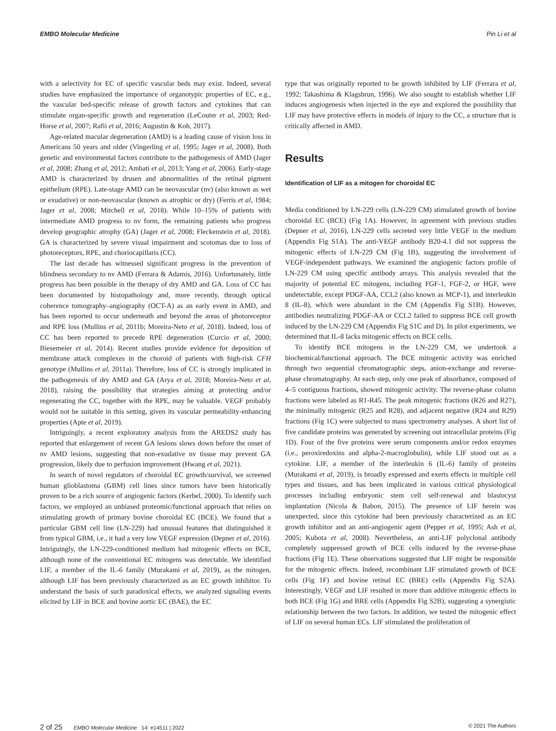EMBO Molecular Medicine Pin Li et al
with a selectivity for EC of specific vascular beds may exist. Indeed, several studies have emphasized the importance of organotypic properties of EC, e.g., the vascular bed-specific release of growth factors and cytokines that can stimulate organ-specific growth and regeneration (LeCouter et al, 2003; Red-Horse et al, 2007; Rafii et al, 2016; Augustin & Koh, 2017).
Age-related macular degeneration (AMD) is a leading cause of vision loss in Americans 50 years and older (Vingerling et al, 1995; Jager et al, 2008). Both genetic and environmental factors contribute to the pathogenesis of AMD (Jager et al, 2008; Zhang et al, 2012; Ambati et al, 2013; Yang et al, 2006). Early-stage AMD is characterized by drusen and abnormalities of the retinal pigment epithelium (RPE). Late-stage AMD can be neovascular (nv) (also known as wet or exudative) or non-neovascular (known as atrophic or dry) (Ferris et al, 1984; Jager et al, 2008; Mitchell et al, 2018). While 10–15% of patients with intermediate AMD progress to nv form, the remaining patients who progress develop geographic atrophy (GA) (Jager et al, 2008; Fleckenstein et al, 2018). GA is characterized by severe visual impairment and scotomas due to loss of photoreceptors, RPE, and choriocapillaris (CC).
The last decade has witnessed significant progress in the prevention of blindness secondary to nv AMD (Ferrara & Adamis, 2016). Unfortunately, little progress has been possible in the therapy of dry AMD and GA. Loss of CC has been documented by histopathology and, more recently, through optical coherence tomography–angiography (OCT-A) as an early event in AMD, and has been reported to occur underneath and beyond the areas of photoreceptor and RPE loss (Mullins et al, 2011b; Moreira-Neto et al, 2018). Indeed, loss of CC has been reported to precede RPE degeneration (Curcio et al, 2000; Biesemeier et al, 2014). Recent studies provide evidence for deposition of membrane attack complexes in the choroid of patients with high-risk CFH genotype (Mullins et al, 2011a). Therefore, loss of CC is strongly implicated in the pathogenesis of dry AMD and GA (Arya et al, 2018; Moreira-Neto et al, 2018), raising the possibility that strategies aiming at protecting and/or regenerating the CC, together with the RPE, may be valuable. VEGF probably would not be suitable in this setting, given its vascular permeability-enhancing properties (Apte et al, 2019).
Intriguingly, a recent exploratory analysis from the AREDS2 study has reported that enlargement of recent GA lesions slows down before the onset of nv AMD lesions, suggesting that non-exudative nv tissue may prevent GA progression, likely due to perfusion improvement (Hwang et al, 2021).
In search of novel regulators of choroidal EC growth/survival, we screened human glioblastoma (GBM) cell lines since tumors have been historically proven to be a rich source of angiogenic factors (Kerbel, 2000). To identify such factors, we employed an unbiased proteomic/functional approach that relies on stimulating growth of primary bovine choroidal EC (BCE). We found that a particular GBM cell line (LN-229) had unusual features that distinguished it from typical GBM, i.e., it had a very low VEGF expression (Depner et al, 2016). Intriguingly, the LN-229-conditioned medium had mitogenic effects on BCE, although none of the conventional EC mitogens was detectable. We identified LIF, a member of the IL-6 family (Murakami et al, 2019), as the mitogen, although LIF has been previously characterized as an EC growth inhibitor. To understand the basis of such paradoxical effects, we analyzed signaling events elicited by LIF in BCE and bovine aortic EC (BAE), the EC
type that was originally reported to be growth inhibited by LIF (Ferrara et al, 1992; Takashima & Klagsbrun, 1996). We also sought to establish whether LIF induces angiogenesis when injected in the eye and explored the possibility that LIF may have protective effects in models of injury to the CC, a structure that is critically affected in AMD.
Results
Identification of LIF as a mitogen for choroidal EC
Media conditioned by LN-229 cells (LN-229 CM) stimulated growth of bovine choroidal EC (BCE) (Fig 1A). However, in agreement with previous studies (Depner et al, 2016), LN-229 cells secreted very little VEGF in the medium (Appendix Fig S1A). The anti-VEGF antibody B20-4.1 did not suppress the mitogenic effects of LN-229 CM (Fig 1B), suggesting the involvement of VEGF-independent pathways. We examined the angiogenic factors profile of LN-229 CM using specific antibody arrays. This analysis revealed that the majority of potential EC mitogens, including FGF-1, FGF-2, or HGF, were undetectable, except PDGF-AA, CCL2 (also known as MCP-1), and interleukin 8 (IL-8), which were abundant in the CM (Appendix Fig S1B). However, antibodies neutralizing PDGF-AA or CCL2 failed to suppress BCE cell growth induced by the LN-229 CM (Appendix Fig S1C and D). In pilot experiments, we determined that IL-8 lacks mitogenic effects on BCE cells.
To identify BCE mitogens in the LN-229 CM, we undertook a biochemical/functional approach. The BCE mitogenic activity was enriched through two sequential chromatographic steps, anion-exchange and reverse-phase chromatography. At each step, only one peak of absorbance, composed of 4–5 contiguous fractions, showed mitogenic activity. The reverse-phase column fractions were labeled as R1-R45. The peak mitogenic fractions (R26 and R27), the minimally mitogenic (R25 and R28), and adjacent negative (R24 and R29) fractions (Fig 1C) were subjected to mass spectrometry analyses. A short list of five candidate proteins was generated by screening out intracellular proteins (Fig 1D). Four of the five proteins were serum components and/or redox enzymes (i.e., peroxiredoxins and alpha-2-macroglobulin), while LIF stood out as a cytokine. LIF, a member of the interleukin 6 (IL-6) family of proteins (Murakami et al, 2019), is broadly expressed and exerts effects in multiple cell types and tissues, and has been implicated in various critical physiological processes including embryonic stem cell self-renewal and blastocyst implantation (Nicola & Babon, 2015). The presence of LIF herein was unexpected, since this cytokine had been previously characterized as an EC growth inhibitor and an anti-angiogenic agent (Pepper et al, 1995; Ash et al, 2005; Kubota et al, 2008). Nevertheless, an anti-LIF polyclonal antibody completely suppressed growth of BCE cells induced by the reverse-phase fractions (Fig 1E). These observations suggested that LIF might be responsible for the mitogenic effects. Indeed, recombinant LIF stimulated growth of BCE cells (Fig 1F) and bovine retinal EC (BRE) cells (Appendix Fig S2A). Interestingly, VEGF and LIF resulted in more than additive mitogenic effects in both BCE (Fig 1G) and BRE cells (Appendix Fig S2B), suggesting a synergistic relationship between the two factors. In addition, we tested the mitogenic effect of LIF on several human ECs. LIF stimulated the proliferation of
2 of 25 EMBO Molecular Medicine 14: e14511 | 2022 © 2021 The Authors